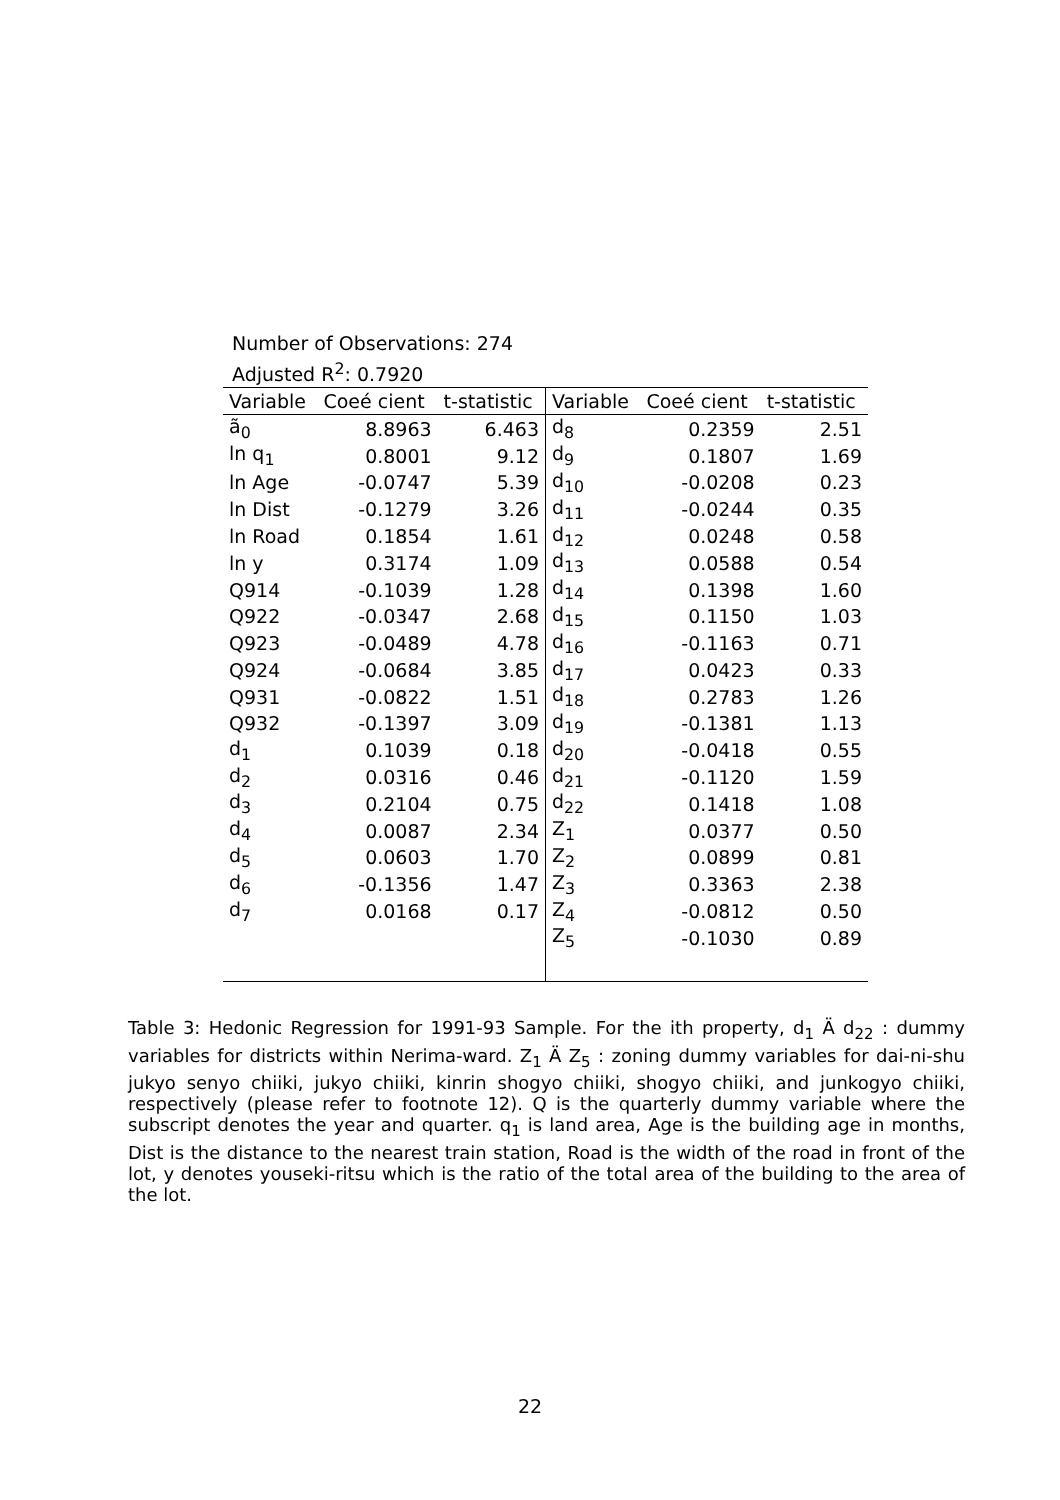Number of Observations: 274
Adjusted R<sup>2</sup>: 0.7920
| Variable | Coeé cient | t-statistic | Variable | Coeé cient | t-statistic |
| --- | --- | --- | --- | --- | --- |
| ã<sub>0</sub> | 8.8963 | 6.463 | d<sub>8</sub> | 0.2359 | 2.51 |
| ln q<sub>1</sub> | 0.8001 | 9.12 | d<sub>9</sub> | 0.1807 | 1.69 |
| ln Age | -0.0747 | 5.39 | d<sub>10</sub> | -0.0208 | 0.23 |
| ln Dist | -0.1279 | 3.26 | d<sub>11</sub> | -0.0244 | 0.35 |
| ln Road | 0.1854 | 1.61 | d<sub>12</sub> | 0.0248 | 0.58 |
| ln y | 0.3174 | 1.09 | d<sub>13</sub> | 0.0588 | 0.54 |
| Q914 | -0.1039 | 1.28 | d<sub>14</sub> | 0.1398 | 1.60 |
| Q922 | -0.0347 | 2.68 | d<sub>15</sub> | 0.1150 | 1.03 |
| Q923 | -0.0489 | 4.78 | d<sub>16</sub> | -0.1163 | 0.71 |
| Q924 | -0.0684 | 3.85 | d<sub>17</sub> | 0.0423 | 0.33 |
| Q931 | -0.0822 | 1.51 | d<sub>18</sub> | 0.2783 | 1.26 |
| Q932 | -0.1397 | 3.09 | d<sub>19</sub> | -0.1381 | 1.13 |
| d<sub>1</sub> | 0.1039 | 0.18 | d<sub>20</sub> | -0.0418 | 0.55 |
| d<sub>2</sub> | 0.0316 | 0.46 | d<sub>21</sub> | -0.1120 | 1.59 |
| d<sub>3</sub> | 0.2104 | 0.75 | d<sub>22</sub> | 0.1418 | 1.08 |
| d<sub>4</sub> | 0.0087 | 2.34 | Z<sub>1</sub> | 0.0377 | 0.50 |
| d<sub>5</sub> | 0.0603 | 1.70 | Z<sub>2</sub> | 0.0899 | 0.81 |
| d<sub>6</sub> | -0.1356 | 1.47 | Z<sub>3</sub> | 0.3363 | 2.38 |
| d<sub>7</sub> | 0.0168 | 0.17 | Z<sub>4</sub> | -0.0812 | 0.50 |
| | | | Z<sub>5</sub> | -0.1030 | 0.89 |
Table 3: Hedonic Regression for 1991-93 Sample. For the ith property, d<sub>1</sub> Ä d<sub>22</sub> : dummy variables for districts within Nerima-ward. Z<sub>1</sub> Ä Z<sub>5</sub> : zoning dummy variables for dai-ni-shu jukyo senyo chiiki, jukyo chiiki, kinrin shogyo chiiki, shogyo chiiki, and junkogyo chiiki, respectively (please refer to footnote 12). Q is the quarterly dummy variable where the subscript denotes the year and quarter. q<sub>1</sub> is land area, Age is the building age in months, Dist is the distance to the nearest train station, Road is the width of the road in front of the lot, y denotes youseki-ritsu which is the ratio of the total area of the building to the area of the lot.
22